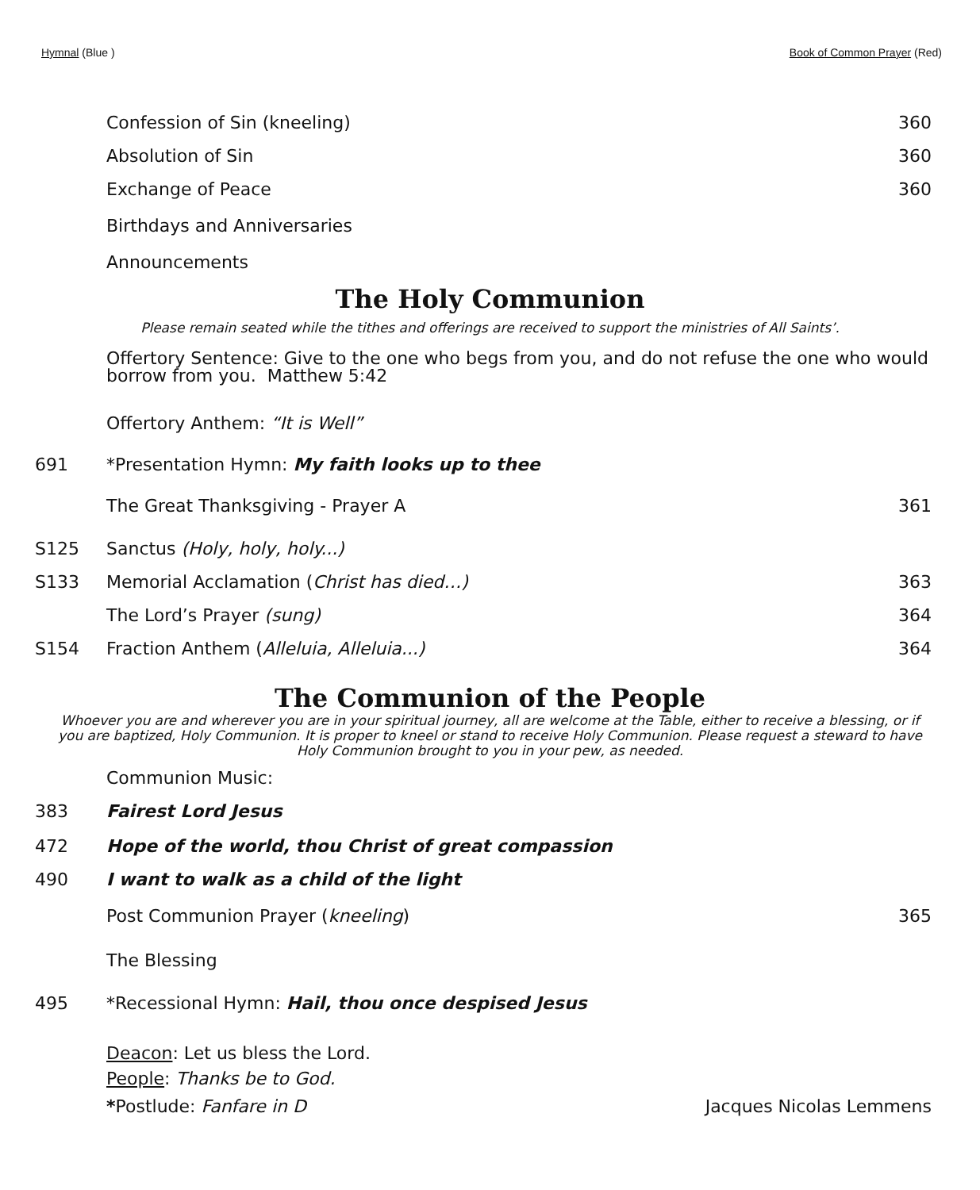Hymnal (Blue ) Book of Common Prayer (Red)
Confession of Sin (kneeling) 360
Absolution of Sin 360
Exchange of Peace 360
Birthdays and Anniversaries
Announcements
The Holy Communion
Please remain seated while the tithes and offerings are received to support the ministries of All Saints’.
Offertory Sentence: Give to the one who begs from you, and do not refuse the one who would borrow from you. Matthew 5:42
Offertory Anthem: “It is Well”
691 *Presentation Hymn: My faith looks up to thee
The Great Thanksgiving - Prayer A 361
S125 Sanctus (Holy, holy, holy...)
S133 Memorial Acclamation (Christ has died…) 363
The Lord’s Prayer (sung) 364
S154 Fraction Anthem (Alleluia, Alleluia...) 364
The Communion of the People
Whoever you are and wherever you are in your spiritual journey, all are welcome at the Table, either to receive a blessing, or if you are baptized, Holy Communion. It is proper to kneel or stand to receive Holy Communion. Please request a steward to have Holy Communion brought to you in your pew, as needed.
Communion Music:
383 Fairest Lord Jesus
472 Hope of the world, thou Christ of great compassion
490 I want to walk as a child of the light
Post Communion Prayer (kneeling) 365
The Blessing
495 *Recessional Hymn: Hail, thou once despised Jesus
Deacon: Let us bless the Lord.
People: Thanks be to God.
*Postlude: Fanfare in D Jacques Nicolas Lemmens